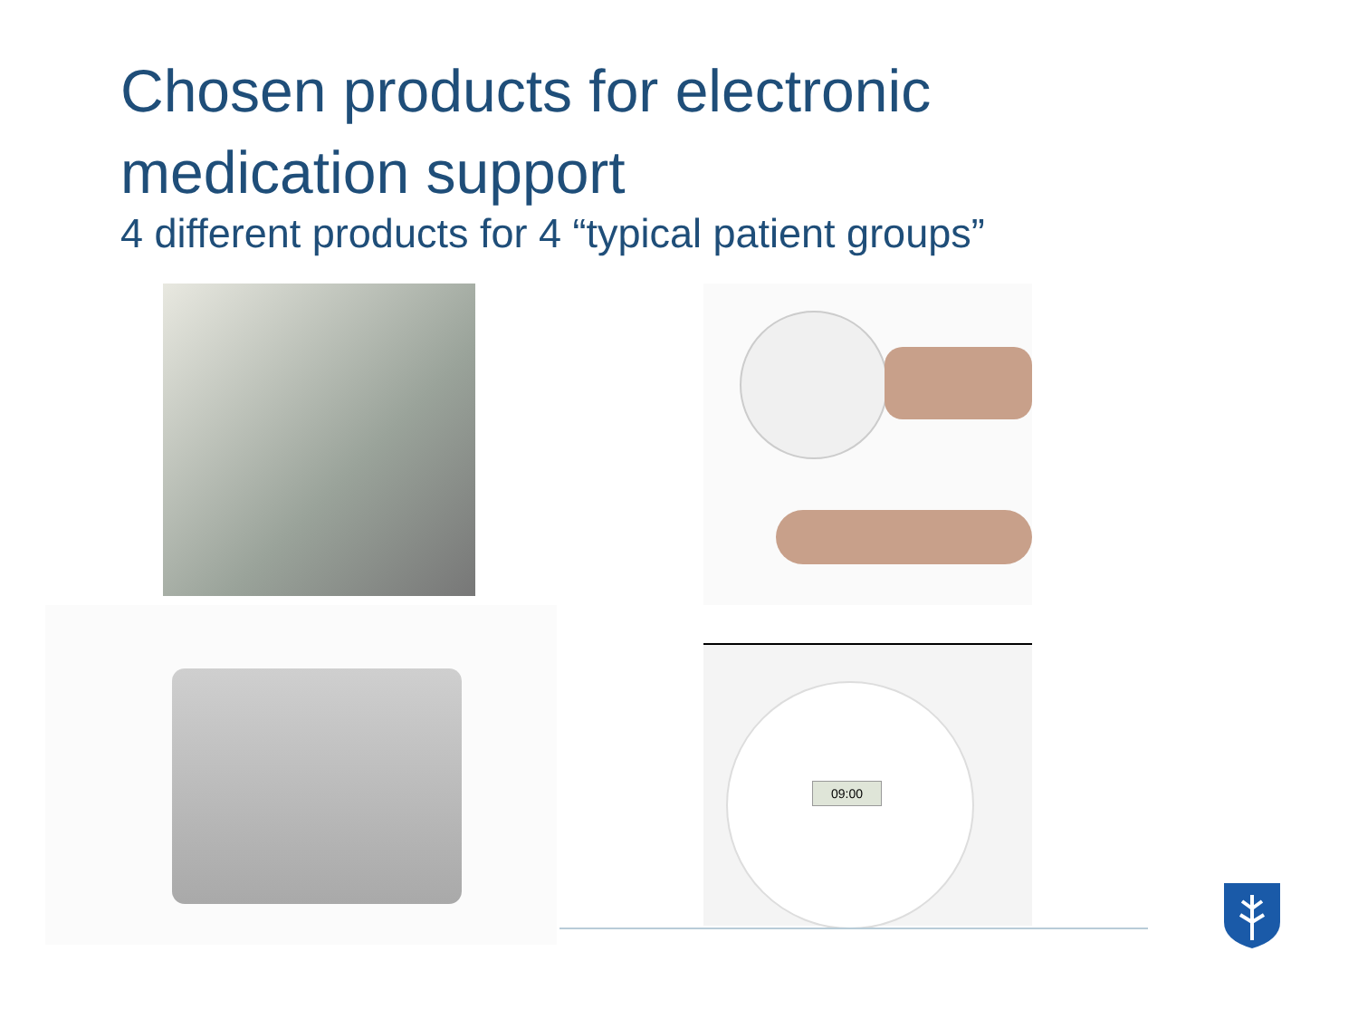Chosen products for electronic
medication support
4 different products for 4 “typical patient groups”
09:00